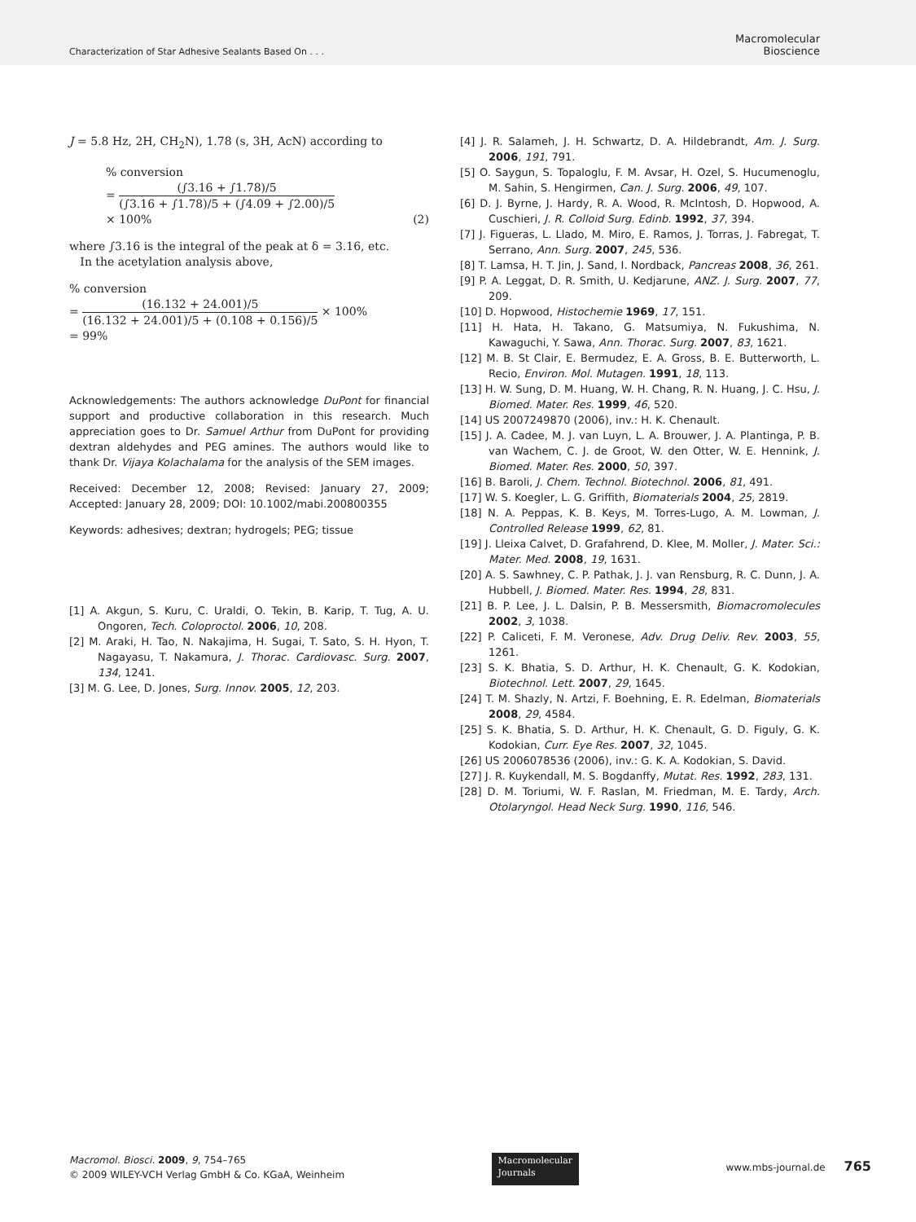Characterization of Star Adhesive Sealants Based On . . .
Macromolecular
Bioscience
J = 5.8 Hz, 2H, CH<sub>2</sub>N), 1.78 (s, 3H, AcN) according to
% conversion
= (∫3.16 + ∫1.78)/5 (∫3.16 + ∫1.78)/5 + (∫4.09 + ∫2.00)/5
× 100% (2)
where ∫3.16 is the integral of the peak at δ = 3.16, etc.
In the acetylation analysis above,
% conversion
= (16.132 + 24.001)/5 (16.132 + 24.001)/5 + (0.108 + 0.156)/5 × 100%
= 99%
Acknowledgements: The authors acknowledge DuPont for financial support and productive collaboration in this research. Much appreciation goes to Dr. Samuel Arthur from DuPont for providing dextran aldehydes and PEG amines. The authors would like to thank Dr. Vijaya Kolachalama for the analysis of the SEM images.
Received: December 12, 2008; Revised: January 27, 2009; Accepted: January 28, 2009; DOI: 10.1002/mabi.200800355
Keywords: adhesives; dextran; hydrogels; PEG; tissue
[1] A. Akgun, S. Kuru, C. Uraldi, O. Tekin, B. Karip, T. Tug, A. U. Ongoren, Tech. Coloproctol. 2006, 10, 208.
[2] M. Araki, H. Tao, N. Nakajima, H. Sugai, T. Sato, S. H. Hyon, T. Nagayasu, T. Nakamura, J. Thorac. Cardiovasc. Surg. 2007, 134, 1241.
[3] M. G. Lee, D. Jones, Surg. Innov. 2005, 12, 203.
[4] J. R. Salameh, J. H. Schwartz, D. A. Hildebrandt, Am. J. Surg. 2006, 191, 791.
[5] O. Saygun, S. Topaloglu, F. M. Avsar, H. Ozel, S. Hucumenoglu, M. Sahin, S. Hengirmen, Can. J. Surg. 2006, 49, 107.
[6] D. J. Byrne, J. Hardy, R. A. Wood, R. McIntosh, D. Hopwood, A. Cuschieri, J. R. Colloid Surg. Edinb. 1992, 37, 394.
[7] J. Figueras, L. Llado, M. Miro, E. Ramos, J. Torras, J. Fabregat, T. Serrano, Ann. Surg. 2007, 245, 536.
[8] T. Lamsa, H. T. Jin, J. Sand, I. Nordback, Pancreas 2008, 36, 261.
[9] P. A. Leggat, D. R. Smith, U. Kedjarune, ANZ. J. Surg. 2007, 77, 209.
[10] D. Hopwood, Histochemie 1969, 17, 151.
[11] H. Hata, H. Takano, G. Matsumiya, N. Fukushima, N. Kawaguchi, Y. Sawa, Ann. Thorac. Surg. 2007, 83, 1621.
[12] M. B. St Clair, E. Bermudez, E. A. Gross, B. E. Butterworth, L. Recio, Environ. Mol. Mutagen. 1991, 18, 113.
[13] H. W. Sung, D. M. Huang, W. H. Chang, R. N. Huang, J. C. Hsu, J. Biomed. Mater. Res. 1999, 46, 520.
[14] US 2007249870 (2006), inv.: H. K. Chenault.
[15] J. A. Cadee, M. J. van Luyn, L. A. Brouwer, J. A. Plantinga, P. B. van Wachem, C. J. de Groot, W. den Otter, W. E. Hennink, J. Biomed. Mater. Res. 2000, 50, 397.
[16] B. Baroli, J. Chem. Technol. Biotechnol. 2006, 81, 491.
[17] W. S. Koegler, L. G. Griffith, Biomaterials 2004, 25, 2819.
[18] N. A. Peppas, K. B. Keys, M. Torres-Lugo, A. M. Lowman, J. Controlled Release 1999, 62, 81.
[19] J. Lleixa Calvet, D. Grafahrend, D. Klee, M. Moller, J. Mater. Sci.: Mater. Med. 2008, 19, 1631.
[20] A. S. Sawhney, C. P. Pathak, J. J. van Rensburg, R. C. Dunn, J. A. Hubbell, J. Biomed. Mater. Res. 1994, 28, 831.
[21] B. P. Lee, J. L. Dalsin, P. B. Messersmith, Biomacromolecules 2002, 3, 1038.
[22] P. Caliceti, F. M. Veronese, Adv. Drug Deliv. Rev. 2003, 55, 1261.
[23] S. K. Bhatia, S. D. Arthur, H. K. Chenault, G. K. Kodokian, Biotechnol. Lett. 2007, 29, 1645.
[24] T. M. Shazly, N. Artzi, F. Boehning, E. R. Edelman, Biomaterials 2008, 29, 4584.
[25] S. K. Bhatia, S. D. Arthur, H. K. Chenault, G. D. Figuly, G. K. Kodokian, Curr. Eye Res. 2007, 32, 1045.
[26] US 2006078536 (2006), inv.: G. K. A. Kodokian, S. David.
[27] J. R. Kuykendall, M. S. Bogdanffy, Mutat. Res. 1992, 283, 131.
[28] D. M. Toriumi, W. F. Raslan, M. Friedman, M. E. Tardy, Arch. Otolaryngol. Head Neck Surg. 1990, 116, 546.
Macromol. Biosci. 2009, 9, 754–765
© 2009 WILEY-VCH Verlag GmbH & Co. KGaA, Weinheim
Macromolecular
Journals
www.mbs-journal.de 765